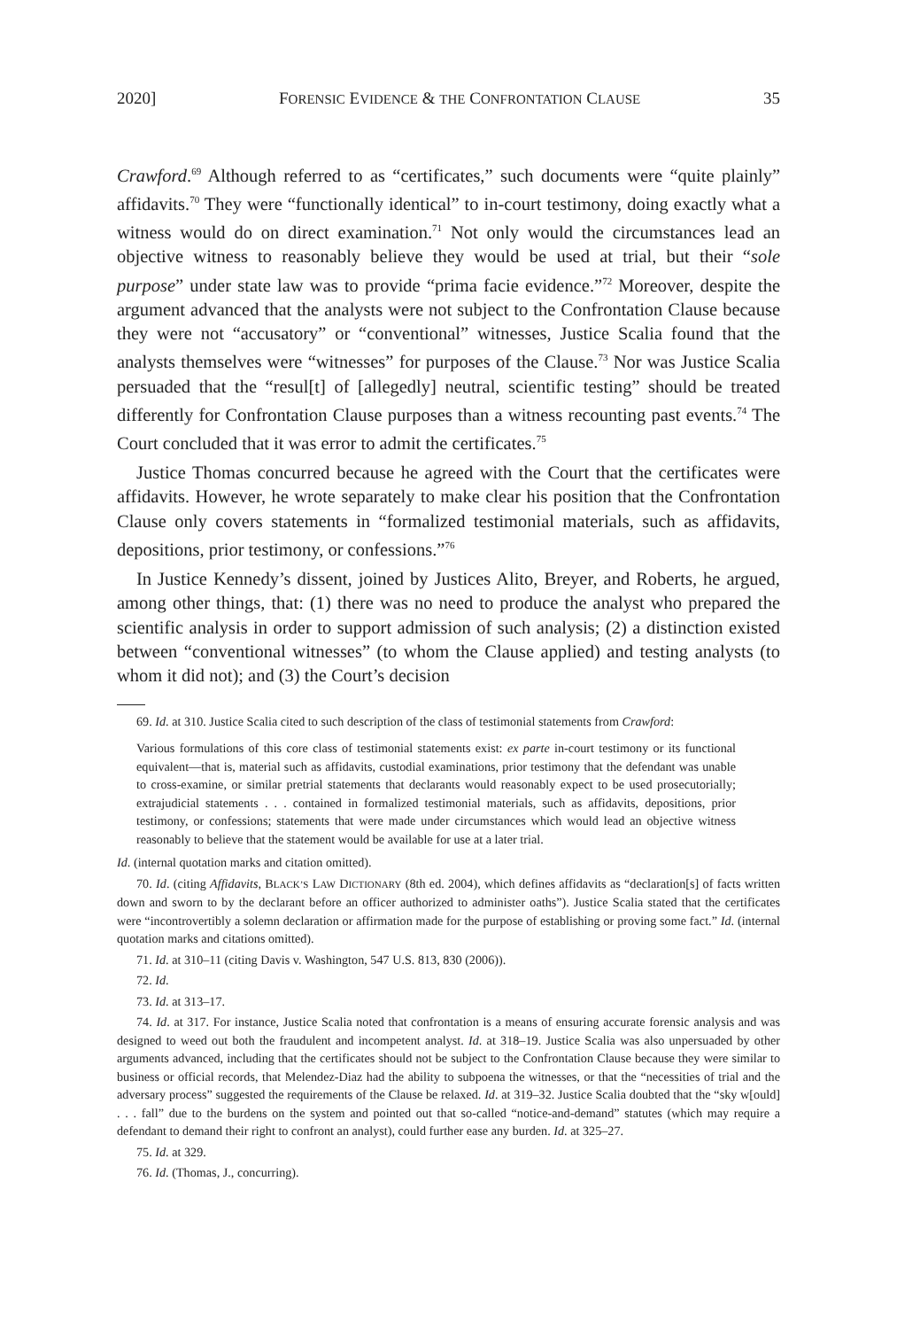2020] FORENSIC EVIDENCE & THE CONFRONTATION CLAUSE 35
Crawford.<sup>69</sup> Although referred to as “certificates,” such documents were “quite plainly” affidavits.<sup>70</sup> They were “functionally identical” to in-court testimony, doing exactly what a witness would do on direct examination.<sup>71</sup> Not only would the circumstances lead an objective witness to reasonably believe they would be used at trial, but their “sole purpose” under state law was to provide “prima facie evidence.”<sup>72</sup> Moreover, despite the argument advanced that the analysts were not subject to the Confrontation Clause because they were not “accusatory” or “conventional” witnesses, Justice Scalia found that the analysts themselves were “witnesses” for purposes of the Clause.<sup>73</sup> Nor was Justice Scalia persuaded that the “resul[t] of [allegedly] neutral, scientific testing” should be treated differently for Confrontation Clause purposes than a witness recounting past events.<sup>74</sup> The Court concluded that it was error to admit the certificates.<sup>75</sup>
Justice Thomas concurred because he agreed with the Court that the certificates were affidavits. However, he wrote separately to make clear his position that the Confrontation Clause only covers statements in “formalized testimonial materials, such as affidavits, depositions, prior testimony, or confessions.”<sup>76</sup>
In Justice Kennedy’s dissent, joined by Justices Alito, Breyer, and Roberts, he argued, among other things, that: (1) there was no need to produce the analyst who prepared the scientific analysis in order to support admission of such analysis; (2) a distinction existed between “conventional witnesses” (to whom the Clause applied) and testing analysts (to whom it did not); and (3) the Court’s decision
69. Id. at 310. Justice Scalia cited to such description of the class of testimonial statements from Crawford:
Various formulations of this core class of testimonial statements exist: ex parte in-court testimony or its functional equivalent—that is, material such as affidavits, custodial examinations, prior testimony that the defendant was unable to cross-examine, or similar pretrial statements that declarants would reasonably expect to be used prosecutorially; extrajudicial statements . . . contained in formalized testimonial materials, such as affidavits, depositions, prior testimony, or confessions; statements that were made under circumstances which would lead an objective witness reasonably to believe that the statement would be available for use at a later trial.
Id. (internal quotation marks and citation omitted).
70. Id. (citing Affidavits, BLACK’S LAW DICTIONARY (8th ed. 2004), which defines affidavits as “declaration[s] of facts written down and sworn to by the declarant before an officer authorized to administer oaths”). Justice Scalia stated that the certificates were “incontrovertibly a solemn declaration or affirmation made for the purpose of establishing or proving some fact.” Id. (internal quotation marks and citations omitted).
71. Id. at 310–11 (citing Davis v. Washington, 547 U.S. 813, 830 (2006)).
72. Id.
73. Id. at 313–17.
74. Id. at 317. For instance, Justice Scalia noted that confrontation is a means of ensuring accurate forensic analysis and was designed to weed out both the fraudulent and incompetent analyst. Id. at 318–19. Justice Scalia was also unpersuaded by other arguments advanced, including that the certificates should not be subject to the Confrontation Clause because they were similar to business or official records, that Melendez-Diaz had the ability to subpoena the witnesses, or that the “necessities of trial and the adversary process” suggested the requirements of the Clause be relaxed. Id. at 319–32. Justice Scalia doubted that the “sky w[ould] . . . fall” due to the burdens on the system and pointed out that so-called “notice-and-demand” statutes (which may require a defendant to demand their right to confront an analyst), could further ease any burden. Id. at 325–27.
75. Id. at 329.
76. Id. (Thomas, J., concurring).